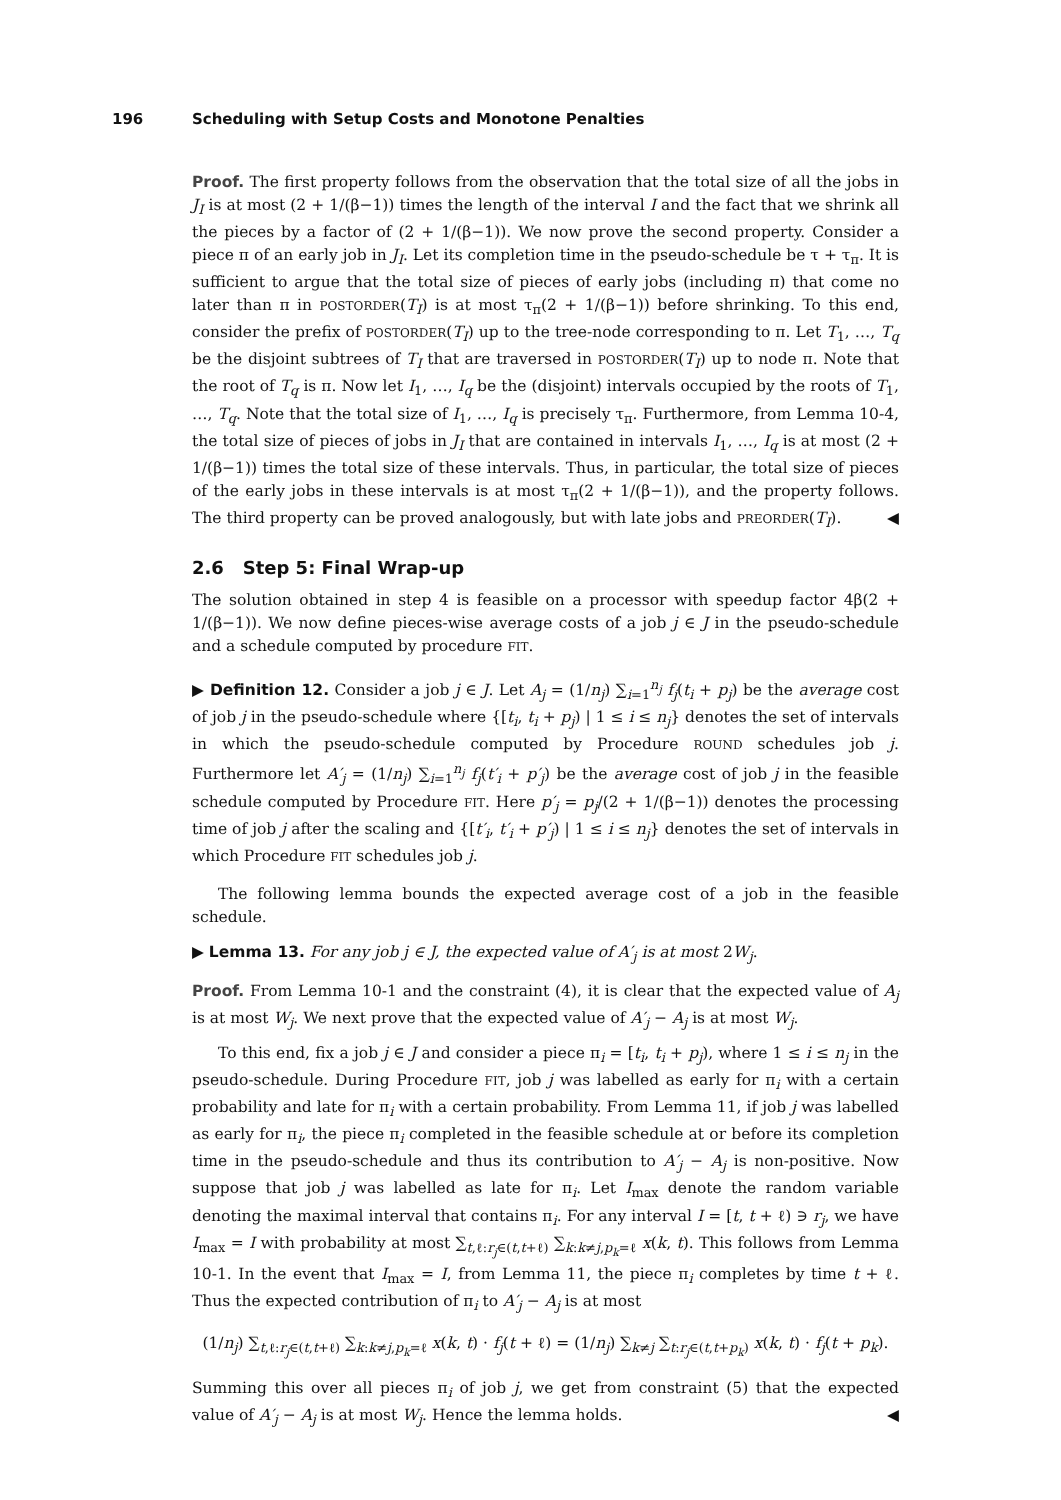196 Scheduling with Setup Costs and Monotone Penalties
Proof. The first property follows from the observation that the total size of all the jobs in J<sub>I</sub> is at most (2 + 1/(β−1)) times the length of the interval I and the fact that we shrink all the pieces by a factor of (2 + 1/(β−1)). We now prove the second property. Consider a piece π of an early job in J<sub>I</sub>. Let its completion time in the pseudo-schedule be τ + τ<sub>π</sub>. It is sufficient to argue that the total size of pieces of early jobs (including π) that come no later than π in POSTORDER(T<sub>I</sub>) is at most τ<sub>π</sub>(2 + 1/(β−1)) before shrinking. To this end, consider the prefix of POSTORDER(T<sub>I</sub>) up to the tree-node corresponding to π. Let T<sub>1</sub>, …, T<sub>q</sub> be the disjoint subtrees of T<sub>I</sub> that are traversed in POSTORDER(T<sub>I</sub>) up to node π. Note that the root of T<sub>q</sub> is π. Now let I<sub>1</sub>, …, I<sub>q</sub> be the (disjoint) intervals occupied by the roots of T<sub>1</sub>, …, T<sub>q</sub>. Note that the total size of I<sub>1</sub>, …, I<sub>q</sub> is precisely τ<sub>π</sub>. Furthermore, from Lemma 10-4, the total size of pieces of jobs in J<sub>I</sub> that are contained in intervals I<sub>1</sub>, …, I<sub>q</sub> is at most (2 + 1/(β−1)) times the total size of these intervals. Thus, in particular, the total size of pieces of the early jobs in these intervals is at most τ<sub>π</sub>(2 + 1/(β−1)), and the property follows. The third property can be proved analogously, but with late jobs and PREORDER(T<sub>I</sub>). ◀
2.6 Step 5: Final Wrap-up
The solution obtained in step 4 is feasible on a processor with speedup factor 4β(2 + 1/(β−1)). We now define pieces-wise average costs of a job j ∈ J in the pseudo-schedule and a schedule computed by procedure FIT.
▶ Definition 12. Consider a job j ∈ J. Let A<sub>j</sub> = (1/n<sub>j</sub>) ∑<sub>i=1</sub><sup>n<sub>j</sub></sup> f<sub>j</sub>(t<sub>i</sub> + p<sub>j</sub>) be the average cost of job j in the pseudo-schedule where {[t<sub>i</sub>, t<sub>i</sub> + p<sub>j</sub>) | 1 ≤ i ≤ n<sub>j</sub>} denotes the set of intervals in which the pseudo-schedule computed by Procedure ROUND schedules job j. Furthermore let A′<sub>j</sub> = (1/n<sub>j</sub>) ∑<sub>i=1</sub><sup>n<sub>j</sub></sup> f<sub>j</sub>(t′<sub>i</sub> + p′<sub>j</sub>) be the average cost of job j in the feasible schedule computed by Procedure FIT. Here p′<sub>j</sub> = p<sub>j</sub>/(2 + 1/(β−1)) denotes the processing time of job j after the scaling and {[t′<sub>i</sub>, t′<sub>i</sub> + p′<sub>j</sub>) | 1 ≤ i ≤ n<sub>j</sub>} denotes the set of intervals in which Procedure FIT schedules job j.
The following lemma bounds the expected average cost of a job in the feasible schedule.
▶ Lemma 13. For any job j ∈ J, the expected value of A′<sub>j</sub> is at most 2W<sub>j</sub>.
Proof. From Lemma 10-1 and the constraint (4), it is clear that the expected value of A<sub>j</sub> is at most W<sub>j</sub>. We next prove that the expected value of A′<sub>j</sub> − A<sub>j</sub> is at most W<sub>j</sub>.
To this end, fix a job j ∈ J and consider a piece π<sub>i</sub> = [t<sub>i</sub>, t<sub>i</sub> + p<sub>j</sub>), where 1 ≤ i ≤ n<sub>j</sub> in the pseudo-schedule. During Procedure FIT, job j was labelled as early for π<sub>i</sub> with a certain probability and late for π<sub>i</sub> with a certain probability. From Lemma 11, if job j was labelled as early for π<sub>i</sub>, the piece π<sub>i</sub> completed in the feasible schedule at or before its completion time in the pseudo-schedule and thus its contribution to A′<sub>j</sub> − A<sub>j</sub> is non-positive. Now suppose that job j was labelled as late for π<sub>i</sub>. Let I<sub>max</sub> denote the random variable denoting the maximal interval that contains π<sub>i</sub>. For any interval I = [t, t + ℓ) ∋ r<sub>j</sub>, we have I<sub>max</sub> = I with probability at most ∑<sub>t,ℓ:r<sub>j</sub>∈(t,t+ℓ)</sub> ∑<sub>k:k≠j,p<sub>k</sub>=ℓ</sub> x(k, t). This follows from Lemma 10-1. In the event that I<sub>max</sub> = I, from Lemma 11, the piece π<sub>i</sub> completes by time t + ℓ. Thus the expected contribution of π<sub>i</sub> to A′<sub>j</sub> − A<sub>j</sub> is at most
(1/n<sub>j</sub>) ∑<sub>t,ℓ:r<sub>j</sub>∈(t,t+ℓ)</sub> ∑<sub>k:k≠j,p<sub>k</sub>=ℓ</sub> x(k, t) · f<sub>j</sub>(t + ℓ) = (1/n<sub>j</sub>) ∑<sub>k≠j</sub> ∑<sub>t:r<sub>j</sub>∈(t,t+p<sub>k</sub>)</sub> x(k, t) · f<sub>j</sub>(t + p<sub>k</sub>).
Summing this over all pieces π<sub>i</sub> of job j, we get from constraint (5) that the expected value of A′<sub>j</sub> − A<sub>j</sub> is at most W<sub>j</sub>. Hence the lemma holds. ◀